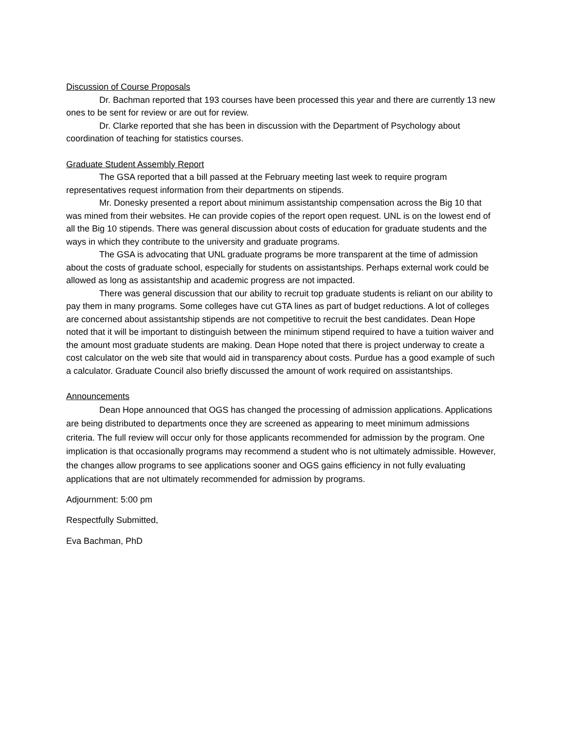Discussion of Course Proposals
Dr. Bachman reported that 193 courses have been processed this year and there are currently 13 new ones to be sent for review or are out for review.
Dr. Clarke reported that she has been in discussion with the Department of Psychology about coordination of teaching for statistics courses.
Graduate Student Assembly Report
The GSA reported that a bill passed at the February meeting last week to require program representatives request information from their departments on stipends.
Mr. Donesky presented a report about minimum assistantship compensation across the Big 10 that was mined from their websites. He can provide copies of the report open request. UNL is on the lowest end of all the Big 10 stipends. There was general discussion about costs of education for graduate students and the ways in which they contribute to the university and graduate programs.
The GSA is advocating that UNL graduate programs be more transparent at the time of admission about the costs of graduate school, especially for students on assistantships. Perhaps external work could be allowed as long as assistantship and academic progress are not impacted.
There was general discussion that our ability to recruit top graduate students is reliant on our ability to pay them in many programs. Some colleges have cut GTA lines as part of budget reductions. A lot of colleges are concerned about assistantship stipends are not competitive to recruit the best candidates. Dean Hope noted that it will be important to distinguish between the minimum stipend required to have a tuition waiver and the amount most graduate students are making. Dean Hope noted that there is project underway to create a cost calculator on the web site that would aid in transparency about costs. Purdue has a good example of such a calculator. Graduate Council also briefly discussed the amount of work required on assistantships.
Announcements
Dean Hope announced that OGS has changed the processing of admission applications. Applications are being distributed to departments once they are screened as appearing to meet minimum admissions criteria. The full review will occur only for those applicants recommended for admission by the program. One implication is that occasionally programs may recommend a student who is not ultimately admissible. However, the changes allow programs to see applications sooner and OGS gains efficiency in not fully evaluating applications that are not ultimately recommended for admission by programs.
Adjournment: 5:00 pm
Respectfully Submitted,
Eva Bachman, PhD